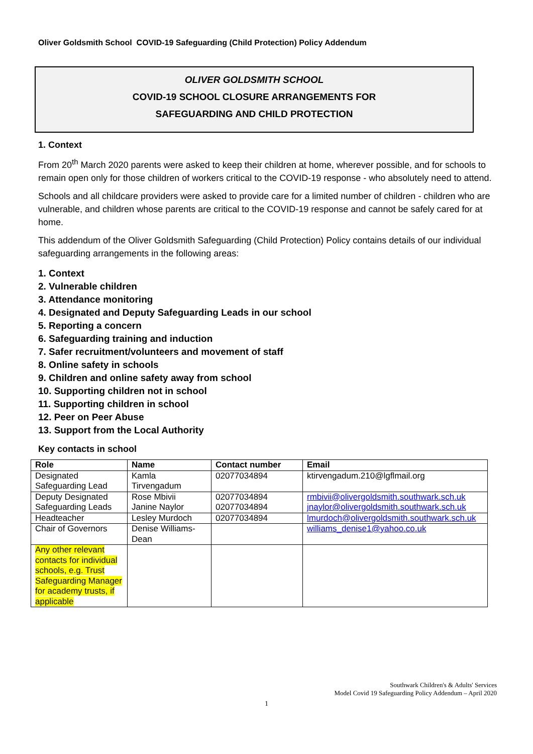Oliver Goldsmith School COVID-19 Safeguarding (Child Protection) Policy Addendum
OLIVER GOLDSMITH SCHOOL
COVID-19 SCHOOL CLOSURE ARRANGEMENTS FOR
SAFEGUARDING AND CHILD PROTECTION
1. Context
From 20<sup>th</sup> March 2020 parents were asked to keep their children at home, wherever possible, and for schools to remain open only for those children of workers critical to the COVID-19 response - who absolutely need to attend.
Schools and all childcare providers were asked to provide care for a limited number of children - children who are vulnerable, and children whose parents are critical to the COVID-19 response and cannot be safely cared for at home.
This addendum of the Oliver Goldsmith Safeguarding (Child Protection) Policy contains details of our individual safeguarding arrangements in the following areas:
1. Context
2. Vulnerable children
3. Attendance monitoring
4. Designated and Deputy Safeguarding Leads in our school
5. Reporting a concern
6. Safeguarding training and induction
7. Safer recruitment/volunteers and movement of staff
8. Online safety in schools
9. Children and online safety away from school
10. Supporting children not in school
11. Supporting children in school
12. Peer on Peer Abuse
13. Support from the Local Authority
Key contacts in school
| Role | Name | Contact number | Email |
| --- | --- | --- | --- |
| Designated Safeguarding Lead | Kamla Tirvengadum | 02077034894 | ktirvengadum.210@lgflmail.org |
| Deputy Designated Safeguarding Leads | Rose Mbivii Janine Naylor | 02077034894 02077034894 | rmbivii@olivergoldsmith.southwark.sch.uk jnaylor@olivergoldsmith.southwark.sch.uk |
| Headteacher | Lesley Murdoch | 02077034894 | lmurdoch@olivergoldsmith.southwark.sch.uk |
| Chair of Governors | Denise Williams-Dean | | williams_denise1@yahoo.co.uk |
| Any other relevant contacts for individual schools, e.g. Trust Safeguarding Manager for academy trusts, if applicable | | | |
Southwark Children's & Adults' Services
Model Covid 19 Safeguarding Policy Addendum – April 2020
1